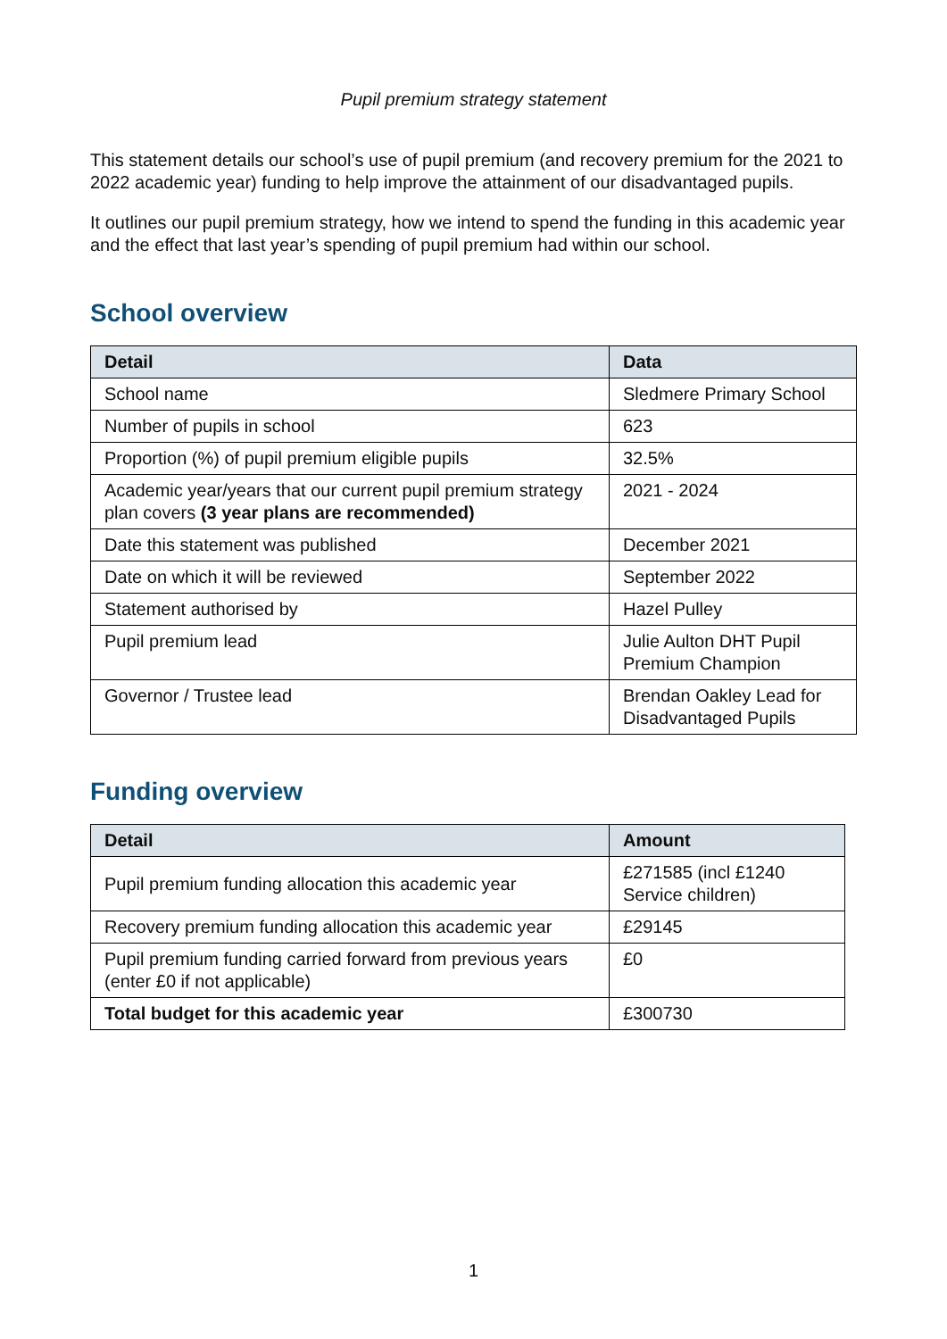Pupil premium strategy statement
This statement details our school’s use of pupil premium (and recovery premium for the 2021 to 2022 academic year) funding to help improve the attainment of our disadvantaged pupils.
It outlines our pupil premium strategy, how we intend to spend the funding in this academic year and the effect that last year’s spending of pupil premium had within our school.
School overview
| Detail | Data |
| --- | --- |
| School name | Sledmere Primary School |
| Number of pupils in school | 623 |
| Proportion (%) of pupil premium eligible pupils | 32.5% |
| Academic year/years that our current pupil premium strategy plan covers (3 year plans are recommended) | 2021 - 2024 |
| Date this statement was published | December 2021 |
| Date on which it will be reviewed | September 2022 |
| Statement authorised by | Hazel Pulley |
| Pupil premium lead | Julie Aulton DHT Pupil Premium Champion |
| Governor / Trustee lead | Brendan Oakley Lead for Disadvantaged Pupils |
Funding overview
| Detail | Amount |
| --- | --- |
| Pupil premium funding allocation this academic year | £271585 (incl £1240 Service children) |
| Recovery premium funding allocation this academic year | £29145 |
| Pupil premium funding carried forward from previous years (enter £0 if not applicable) | £0 |
| Total budget for this academic year | £300730 |
1